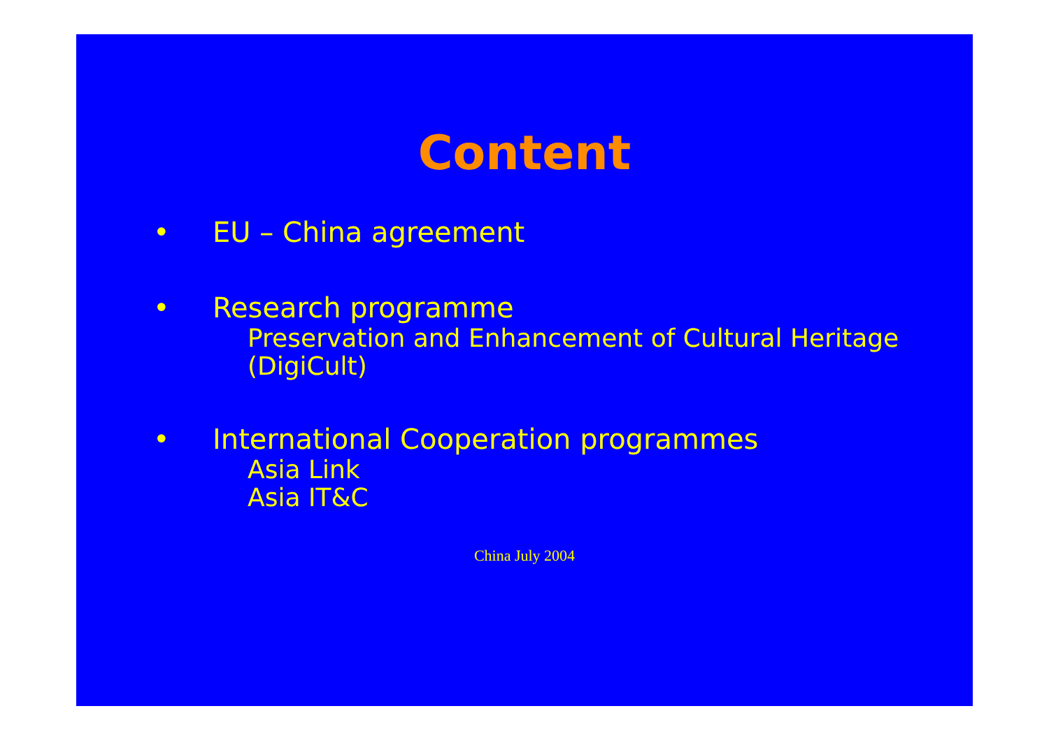Content
• EU – China agreement
• Research programme
Preservation and Enhancement of Cultural Heritage
(DigiCult)
• International Cooperation programmes
Asia Link
Asia IT&C
China July 2004